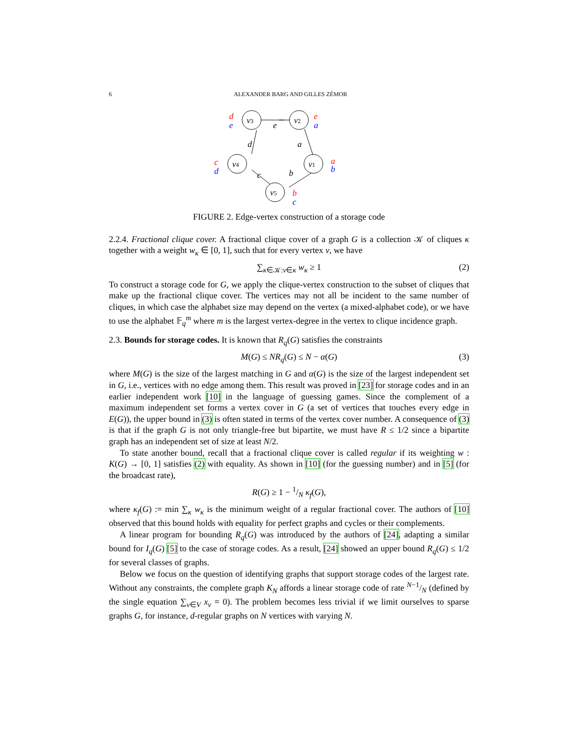6 ALEXANDER BARG AND GILLES ZÉMOR
v3
v2
v1
v4
v5
e
d
a
c
b
d
e
e
a
c
d
a
b
b
c
FIGURE 2. Edge-vertex construction of a storage code
2.2.4. Fractional clique cover. A fractional clique cover of a graph G is a collection 𝒦 of cliques κ together with a weight w<sub>κ</sub> ∈ [0, 1], such that for every vertex v, we have
∑<sub>κ∈𝒦:v∈κ</sub> w<sub>κ</sub> ≥ 1 (2)
To construct a storage code for G, we apply the clique-vertex construction to the subset of cliques that make up the fractional clique cover. The vertices may not all be incident to the same number of cliques, in which case the alphabet size may depend on the vertex (a mixed-alphabet code), or we have to use the alphabet 𝔽<sub>q</sub><sup>m</sup> where m is the largest vertex-degree in the vertex to clique incidence graph.
2.3. Bounds for storage codes. It is known that R<sub>q</sub>(G) satisfies the constraints
M(G) ≤ NR<sub>q</sub>(G) ≤ N − α(G) (3)
where M(G) is the size of the largest matching in G and α(G) is the size of the largest independent set in G, i.e., vertices with no edge among them. This result was proved in [23] for storage codes and in an earlier independent work [10] in the language of guessing games. Since the complement of a maximum independent set forms a vertex cover in G (a set of vertices that touches every edge in E(G)), the upper bound in (3) is often stated in terms of the vertex cover number. A consequence of (3) is that if the graph G is not only triangle-free but bipartite, we must have R ≤ 1/2 since a bipartite graph has an independent set of size at least N/2.
To state another bound, recall that a fractional clique cover is called regular if its weighting w : K(G) → [0, 1] satisfies (2) with equality. As shown in [10] (for the guessing number) and in [5] (for the broadcast rate),
R(G) ≥ 1 − 1/N κ<sub>f</sub>(G),
where κ<sub>f</sub>(G) := min ∑<sub>κ</sub> w<sub>κ</sub> is the minimum weight of a regular fractional cover. The authors of [10] observed that this bound holds with equality for perfect graphs and cycles or their complements.
A linear program for bounding R<sub>q</sub>(G) was introduced by the authors of [24], adapting a similar bound for I<sub>q</sub>(G) [5] to the case of storage codes. As a result, [24] showed an upper bound R<sub>q</sub>(G) ≤ 1/2 for several classes of graphs.
Below we focus on the question of identifying graphs that support storage codes of the largest rate. Without any constraints, the complete graph K<sub>N</sub> affords a linear storage code of rate N−1/N (defined by the single equation ∑<sub>v∈V</sub> x<sub>v</sub> = 0). The problem becomes less trivial if we limit ourselves to sparse graphs G, for instance, d-regular graphs on N vertices with varying N.